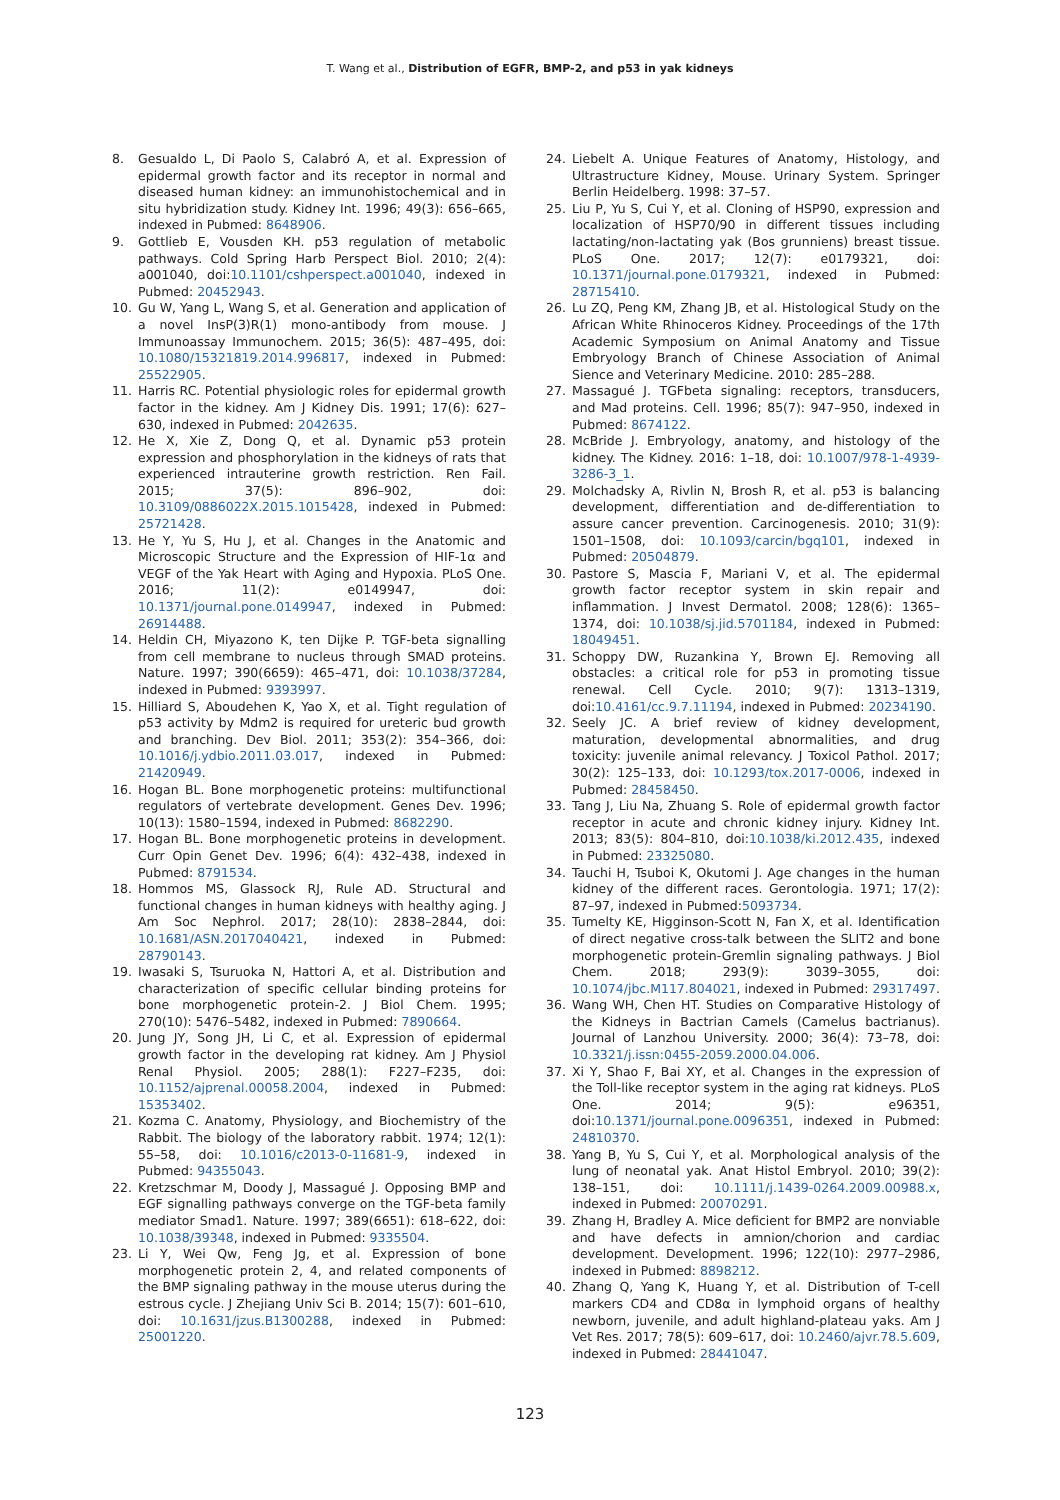T. Wang et al., Distribution of EGFR, BMP-2, and p53 in yak kidneys
8. Gesualdo L, Di Paolo S, Calabró A, et al. Expression of epidermal growth factor and its receptor in normal and diseased human kidney: an immunohistochemical and in situ hybridization study. Kidney Int. 1996; 49(3): 656–665, indexed in Pubmed: 8648906.
9. Gottlieb E, Vousden KH. p53 regulation of metabolic pathways. Cold Spring Harb Perspect Biol. 2010; 2(4): a001040, doi:10.1101/cshperspect.a001040, indexed in Pubmed: 20452943.
10. Gu W, Yang L, Wang S, et al. Generation and application of a novel InsP(3)R(1) mono-antibody from mouse. J Immunoassay Immunochem. 2015; 36(5): 487–495, doi: 10.1080/15321819.2014.996817, indexed in Pubmed: 25522905.
11. Harris RC. Potential physiologic roles for epidermal growth factor in the kidney. Am J Kidney Dis. 1991; 17(6): 627–630, indexed in Pubmed: 2042635.
12. He X, Xie Z, Dong Q, et al. Dynamic p53 protein expression and phosphorylation in the kidneys of rats that experienced intrauterine growth restriction. Ren Fail. 2015; 37(5): 896–902, doi: 10.3109/0886022X.2015.1015428, indexed in Pubmed: 25721428.
13. He Y, Yu S, Hu J, et al. Changes in the Anatomic and Microscopic Structure and the Expression of HIF-1α and VEGF of the Yak Heart with Aging and Hypoxia. PLoS One. 2016; 11(2): e0149947, doi: 10.1371/journal.pone.0149947, indexed in Pubmed: 26914488.
14. Heldin CH, Miyazono K, ten Dijke P. TGF-beta signalling from cell membrane to nucleus through SMAD proteins. Nature. 1997; 390(6659): 465–471, doi: 10.1038/37284, indexed in Pubmed: 9393997.
15. Hilliard S, Aboudehen K, Yao X, et al. Tight regulation of p53 activity by Mdm2 is required for ureteric bud growth and branching. Dev Biol. 2011; 353(2): 354–366, doi: 10.1016/j.ydbio.2011.03.017, indexed in Pubmed: 21420949.
16. Hogan BL. Bone morphogenetic proteins: multifunctional regulators of vertebrate development. Genes Dev. 1996; 10(13): 1580–1594, indexed in Pubmed: 8682290.
17. Hogan BL. Bone morphogenetic proteins in development. Curr Opin Genet Dev. 1996; 6(4): 432–438, indexed in Pubmed: 8791534.
18. Hommos MS, Glassock RJ, Rule AD. Structural and functional changes in human kidneys with healthy aging. J Am Soc Nephrol. 2017; 28(10): 2838–2844, doi: 10.1681/ASN.2017040421, indexed in Pubmed: 28790143.
19. Iwasaki S, Tsuruoka N, Hattori A, et al. Distribution and characterization of specific cellular binding proteins for bone morphogenetic protein-2. J Biol Chem. 1995; 270(10): 5476–5482, indexed in Pubmed: 7890664.
20. Jung JY, Song JH, Li C, et al. Expression of epidermal growth factor in the developing rat kidney. Am J Physiol Renal Physiol. 2005; 288(1): F227–F235, doi: 10.1152/ajprenal.00058.2004, indexed in Pubmed: 15353402.
21. Kozma C. Anatomy, Physiology, and Biochemistry of the Rabbit. The biology of the laboratory rabbit. 1974; 12(1): 55–58, doi: 10.1016/c2013-0-11681-9, indexed in Pubmed: 94355043.
22. Kretzschmar M, Doody J, Massagué J. Opposing BMP and EGF signalling pathways converge on the TGF-beta family mediator Smad1. Nature. 1997; 389(6651): 618–622, doi: 10.1038/39348, indexed in Pubmed: 9335504.
23. Li Y, Wei Qw, Feng Jg, et al. Expression of bone morphogenetic protein 2, 4, and related components of the BMP signaling pathway in the mouse uterus during the estrous cycle. J Zhejiang Univ Sci B. 2014; 15(7): 601–610, doi: 10.1631/jzus.B1300288, indexed in Pubmed: 25001220.
24. Liebelt A. Unique Features of Anatomy, Histology, and Ultrastructure Kidney, Mouse. Urinary System. Springer Berlin Heidelberg. 1998: 37–57.
25. Liu P, Yu S, Cui Y, et al. Cloning of HSP90, expression and localization of HSP70/90 in different tissues including lactating/non-lactating yak (Bos grunniens) breast tissue. PLoS One. 2017; 12(7): e0179321, doi: 10.1371/journal.pone.0179321, indexed in Pubmed: 28715410.
26. Lu ZQ, Peng KM, Zhang JB, et al. Histological Study on the African White Rhinoceros Kidney. Proceedings of the 17th Academic Symposium on Animal Anatomy and Tissue Embryology Branch of Chinese Association of Animal Sience and Veterinary Medicine. 2010: 285–288.
27. Massagué J. TGFbeta signaling: receptors, transducers, and Mad proteins. Cell. 1996; 85(7): 947–950, indexed in Pubmed: 8674122.
28. McBride J. Embryology, anatomy, and histology of the kidney. The Kidney. 2016: 1–18, doi: 10.1007/978-1-4939-3286-3_1.
29. Molchadsky A, Rivlin N, Brosh R, et al. p53 is balancing development, differentiation and de-differentiation to assure cancer prevention. Carcinogenesis. 2010; 31(9): 1501–1508, doi: 10.1093/carcin/bgq101, indexed in Pubmed: 20504879.
30. Pastore S, Mascia F, Mariani V, et al. The epidermal growth factor receptor system in skin repair and inflammation. J Invest Dermatol. 2008; 128(6): 1365–1374, doi: 10.1038/sj.jid.5701184, indexed in Pubmed: 18049451.
31. Schoppy DW, Ruzankina Y, Brown EJ. Removing all obstacles: a critical role for p53 in promoting tissue renewal. Cell Cycle. 2010; 9(7): 1313–1319, doi:10.4161/cc.9.7.11194, indexed in Pubmed: 20234190.
32. Seely JC. A brief review of kidney development, maturation, developmental abnormalities, and drug toxicity: juvenile animal relevancy. J Toxicol Pathol. 2017; 30(2): 125–133, doi: 10.1293/tox.2017-0006, indexed in Pubmed: 28458450.
33. Tang J, Liu Na, Zhuang S. Role of epidermal growth factor receptor in acute and chronic kidney injury. Kidney Int. 2013; 83(5): 804–810, doi:10.1038/ki.2012.435, indexed in Pubmed: 23325080.
34. Tauchi H, Tsuboi K, Okutomi J. Age changes in the human kidney of the different races. Gerontologia. 1971; 17(2): 87–97, indexed in Pubmed:5093734.
35. Tumelty KE, Higginson-Scott N, Fan X, et al. Identification of direct negative cross-talk between the SLIT2 and bone morphogenetic protein-Gremlin signaling pathways. J Biol Chem. 2018; 293(9): 3039–3055, doi: 10.1074/jbc.M117.804021, indexed in Pubmed: 29317497.
36. Wang WH, Chen HT. Studies on Comparative Histology of the Kidneys in Bactrian Camels (Camelus bactrianus). Journal of Lanzhou University. 2000; 36(4): 73–78, doi: 10.3321/j.issn:0455-2059.2000.04.006.
37. Xi Y, Shao F, Bai XY, et al. Changes in the expression of the Toll-like receptor system in the aging rat kidneys. PLoS One. 2014; 9(5): e96351, doi:10.1371/journal.pone.0096351, indexed in Pubmed: 24810370.
38. Yang B, Yu S, Cui Y, et al. Morphological analysis of the lung of neonatal yak. Anat Histol Embryol. 2010; 39(2): 138–151, doi: 10.1111/j.1439-0264.2009.00988.x, indexed in Pubmed: 20070291.
39. Zhang H, Bradley A. Mice deficient for BMP2 are nonviable and have defects in amnion/chorion and cardiac development. Development. 1996; 122(10): 2977–2986, indexed in Pubmed: 8898212.
40. Zhang Q, Yang K, Huang Y, et al. Distribution of T-cell markers CD4 and CD8α in lymphoid organs of healthy newborn, juvenile, and adult highland-plateau yaks. Am J Vet Res. 2017; 78(5): 609–617, doi: 10.2460/ajvr.78.5.609, indexed in Pubmed: 28441047.
123